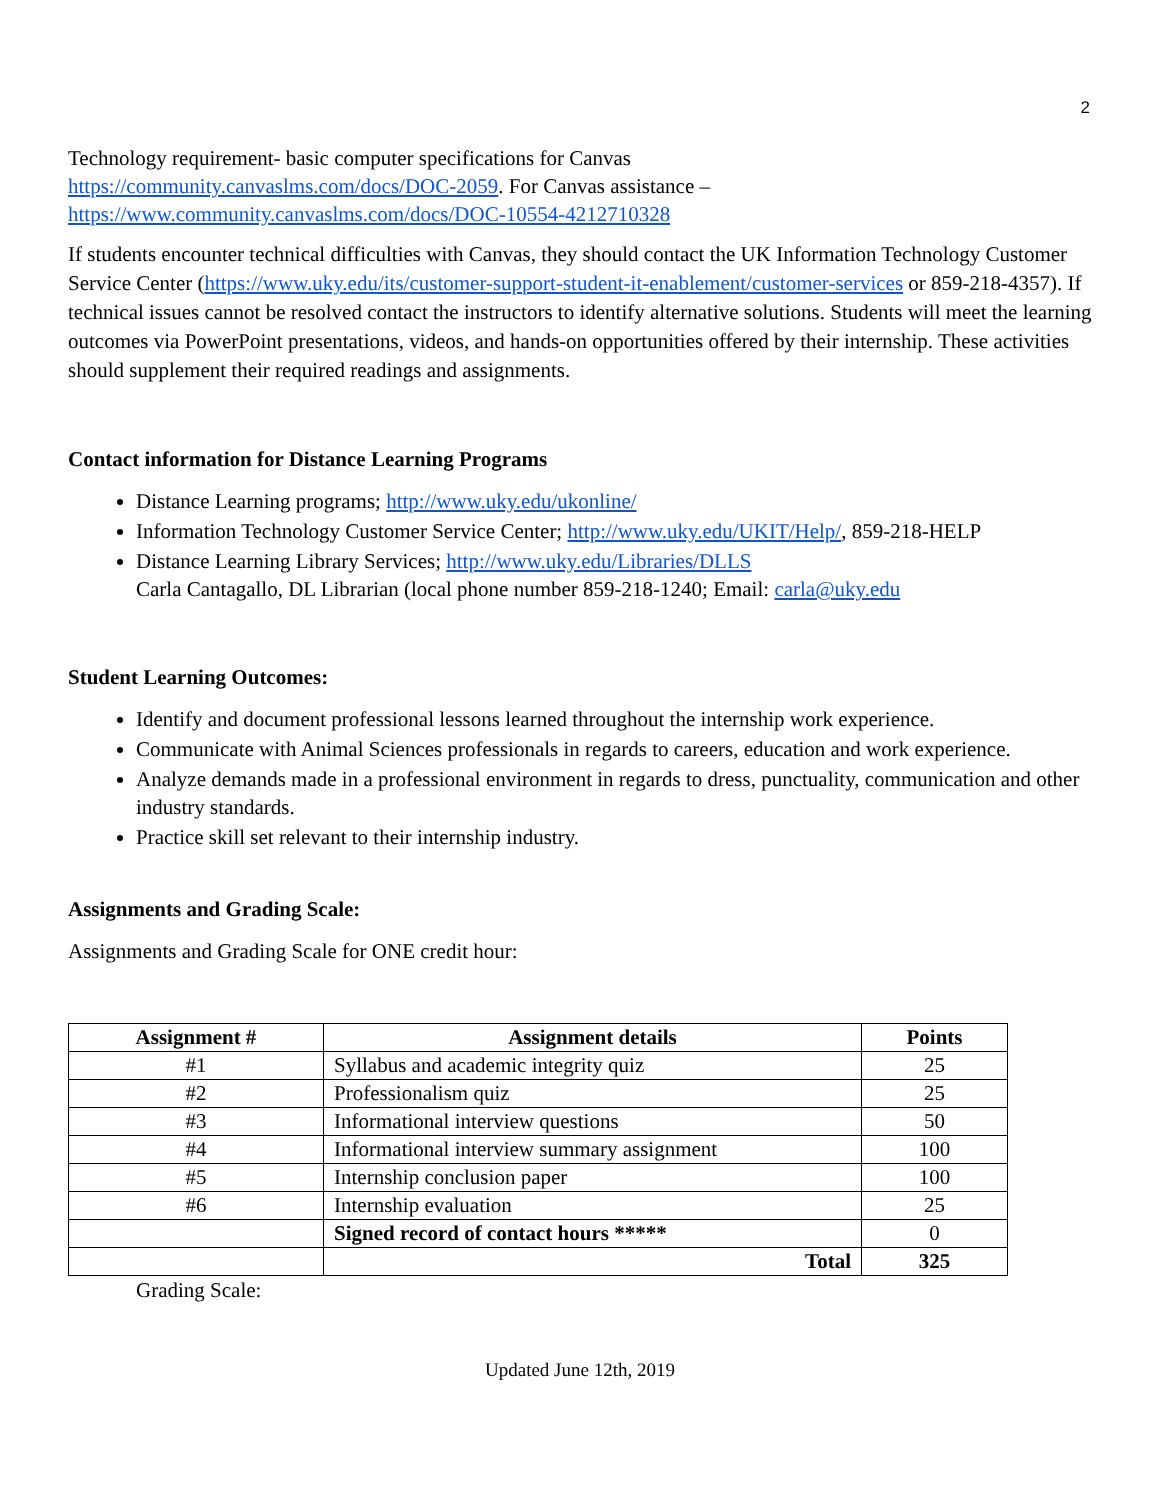2
Technology requirement- basic computer specifications for Canvas
https://community.canvaslms.com/docs/DOC-2059. For Canvas assistance –
https://www.community.canvaslms.com/docs/DOC-10554-4212710328
If students encounter technical difficulties with Canvas, they should contact the UK Information Technology Customer Service Center (https://www.uky.edu/its/customer-support-student-it-enablement/customer-services or 859-218-4357). If technical issues cannot be resolved contact the instructors to identify alternative solutions. Students will meet the learning outcomes via PowerPoint presentations, videos, and hands-on opportunities offered by their internship. These activities should supplement their required readings and assignments.
Contact information for Distance Learning Programs
Distance Learning programs; http://www.uky.edu/ukonline/
Information Technology Customer Service Center; http://www.uky.edu/UKIT/Help/, 859-218-HELP
Distance Learning Library Services; http://www.uky.edu/Libraries/DLLS
Carla Cantagallo, DL Librarian (local phone number 859-218-1240; Email: carla@uky.edu
Student Learning Outcomes:
Identify and document professional lessons learned throughout the internship work experience.
Communicate with Animal Sciences professionals in regards to careers, education and work experience.
Analyze demands made in a professional environment in regards to dress, punctuality, communication and other industry standards.
Practice skill set relevant to their internship industry.
Assignments and Grading Scale:
Assignments and Grading Scale for ONE credit hour:
| Assignment # | Assignment details | Points |
| --- | --- | --- |
| #1 | Syllabus and academic integrity quiz | 25 |
| #2 | Professionalism quiz | 25 |
| #3 | Informational interview questions | 50 |
| #4 | Informational interview summary assignment | 100 |
| #5 | Internship conclusion paper | 100 |
| #6 | Internship evaluation | 25 |
| | Signed record of contact hours ***** | 0 |
| | Total | 325 |
Grading Scale:
Updated June 12th, 2019